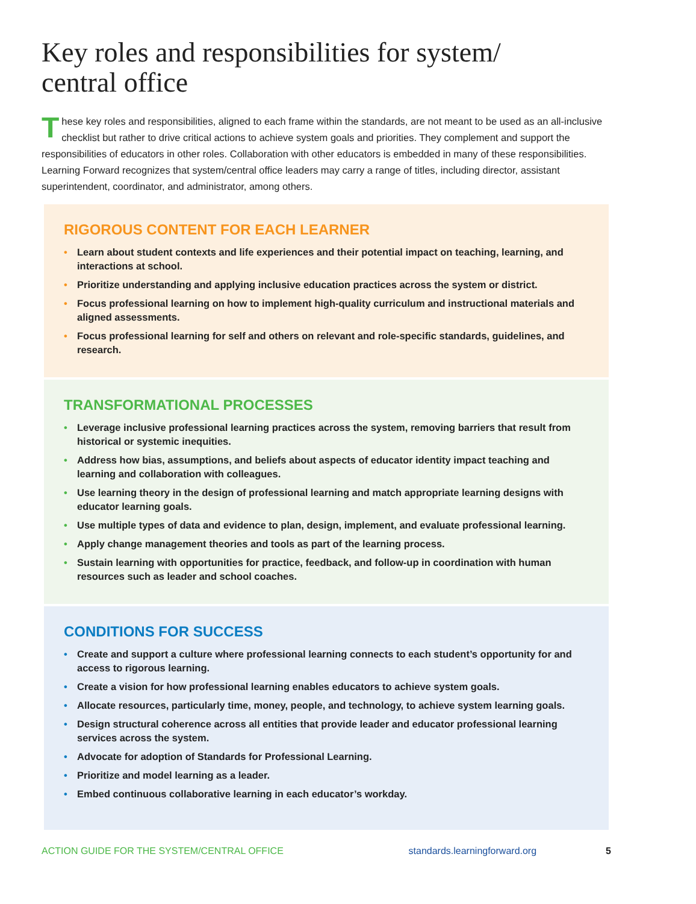Key roles and responsibilities for system/
central office
These key roles and responsibilities, aligned to each frame within the standards, are not meant to be used as an all-inclusive checklist but rather to drive critical actions to achieve system goals and priorities. They complement and support the responsibilities of educators in other roles. Collaboration with other educators is embedded in many of these responsibilities. Learning Forward recognizes that system/central office leaders may carry a range of titles, including director, assistant superintendent, coordinator, and administrator, among others.
RIGOROUS CONTENT FOR EACH LEARNER
• Learn about student contexts and life experiences and their potential impact on teaching, learning, and interactions at school.
• Prioritize understanding and applying inclusive education practices across the system or district.
• Focus professional learning on how to implement high-quality curriculum and instructional materials and aligned assessments.
• Focus professional learning for self and others on relevant and role-specific standards, guidelines, and research.
TRANSFORMATIONAL PROCESSES
• Leverage inclusive professional learning practices across the system, removing barriers that result from historical or systemic inequities.
• Address how bias, assumptions, and beliefs about aspects of educator identity impact teaching and learning and collaboration with colleagues.
• Use learning theory in the design of professional learning and match appropriate learning designs with educator learning goals.
• Use multiple types of data and evidence to plan, design, implement, and evaluate professional learning.
• Apply change management theories and tools as part of the learning process.
• Sustain learning with opportunities for practice, feedback, and follow-up in coordination with human resources such as leader and school coaches.
CONDITIONS FOR SUCCESS
• Create and support a culture where professional learning connects to each student’s opportunity for and access to rigorous learning.
• Create a vision for how professional learning enables educators to achieve system goals.
• Allocate resources, particularly time, money, people, and technology, to achieve system learning goals.
• Design structural coherence across all entities that provide leader and educator professional learning services across the system.
• Advocate for adoption of Standards for Professional Learning.
• Prioritize and model learning as a leader.
• Embed continuous collaborative learning in each educator’s workday.
ACTION GUIDE FOR THE SYSTEM/CENTRAL OFFICE standards.learningforward.org 5